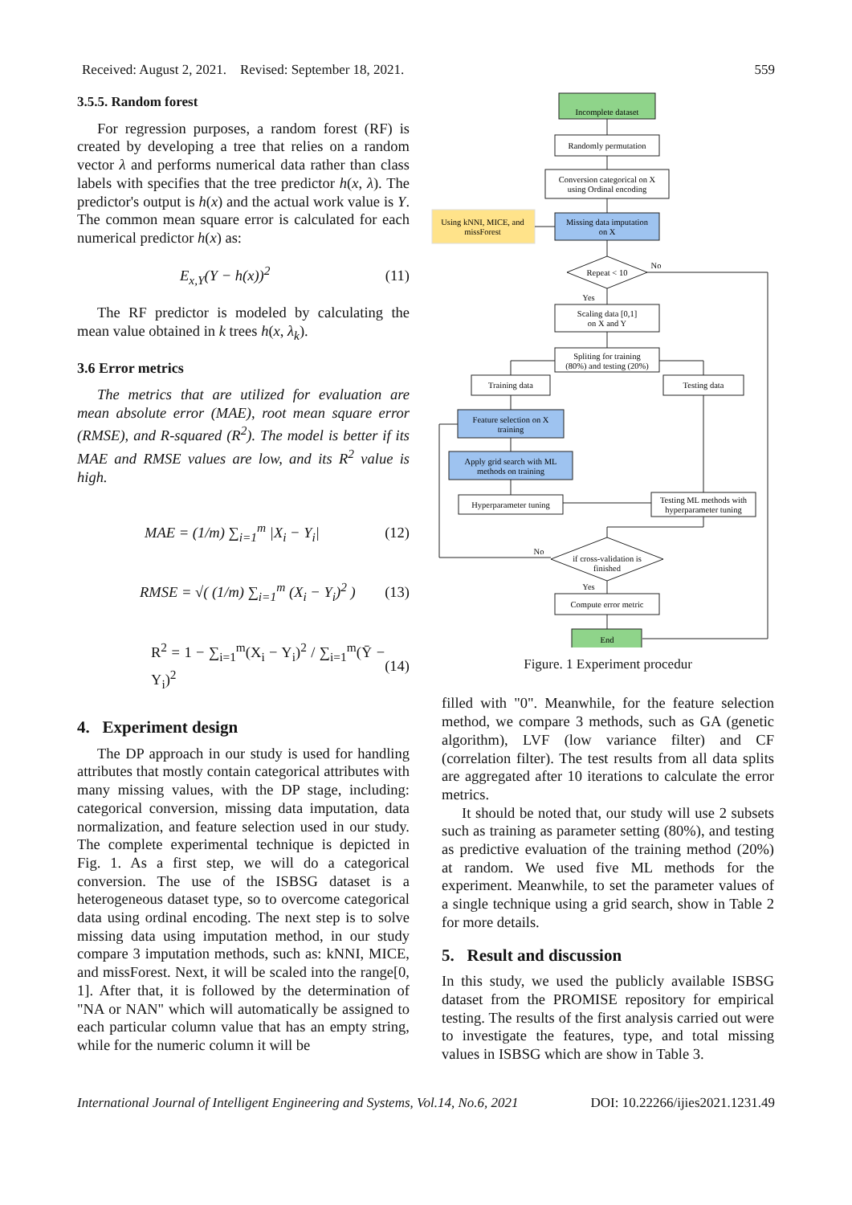Received: August 2, 2021. Revised: September 18, 2021. 559
3.5.5. Random forest
For regression purposes, a random forest (RF) is created by developing a tree that relies on a random vector λ and performs numerical data rather than class labels with specifies that the tree predictor h(x, λ). The predictor's output is h(x) and the actual work value is Y. The common mean square error is calculated for each numerical predictor h(x) as:
E<sub>x,Y</sub>(Y − h(x))<sup>2</sup> (11)
The RF predictor is modeled by calculating the mean value obtained in k trees h(x, λ<sub>k</sub>).
3.6 Error metrics
The metrics that are utilized for evaluation are mean absolute error (MAE), root mean square error (RMSE), and R-squared (R<sup>2</sup>). The model is better if its MAE and RMSE values are low, and its R<sup>2</sup> value is high.
MAE = (1/m) ∑<sub>i=1</sub><sup>m</sup> |X<sub>i</sub> − Y<sub>i</sub>| (12)
RMSE = √( (1/m) ∑<sub>i=1</sub><sup>m</sup> (X<sub>i</sub> − Y<sub>i</sub>)<sup>2</sup> ) (13)
R<sup>2</sup> = 1 − ∑<sub>i=1</sub><sup>m</sup>(X<sub>i</sub> − Y<sub>i</sub>)<sup>2</sup> / ∑<sub>i=1</sub><sup>m</sup>(Ȳ − Y<sub>i</sub>)<sup>2</sup> (14)
4. Experiment design
The DP approach in our study is used for handling attributes that mostly contain categorical attributes with many missing values, with the DP stage, including: categorical conversion, missing data imputation, data normalization, and feature selection used in our study. The complete experimental technique is depicted in Fig. 1. As a first step, we will do a categorical conversion. The use of the ISBSG dataset is a heterogeneous dataset type, so to overcome categorical data using ordinal encoding. The next step is to solve missing data using imputation method, in our study compare 3 imputation methods, such as: kNNI, MICE, and missForest. Next, it will be scaled into the range[0, 1]. After that, it is followed by the determination of "NA or NAN" which will automatically be assigned to each particular column value that has an empty string, while for the numeric column it will be
Incomplete dataset
Randomly permutation
Conversion categorical on X
using Ordinal encoding
Using kNNI, MICE, and
missForest
Missing data imputation
on X
Repeat < 10
Scaling data [0,1]
on X and Y
Spliting for training
(80%) and testing (20%)
Training data
Testing data
Feature selection on X
training
Apply grid search with ML
methods on training
Hyperparameter tuning
Testing ML methods with
hyperparameter tuning
if cross-validation is
finished
Compute error metric
End
No
Yes
No
Yes
Figure. 1 Experiment procedur
filled with "0". Meanwhile, for the feature selection method, we compare 3 methods, such as GA (genetic algorithm), LVF (low variance filter) and CF (correlation filter). The test results from all data splits are aggregated after 10 iterations to calculate the error metrics.
It should be noted that, our study will use 2 subsets such as training as parameter setting (80%), and testing as predictive evaluation of the training method (20%) at random. We used five ML methods for the experiment. Meanwhile, to set the parameter values of a single technique using a grid search, show in Table 2 for more details.
5. Result and discussion
In this study, we used the publicly available ISBSG dataset from the PROMISE repository for empirical testing. The results of the first analysis carried out were to investigate the features, type, and total missing values in ISBSG which are show in Table 3.
International Journal of Intelligent Engineering and Systems, Vol.14, No.6, 2021 DOI: 10.22266/ijies2021.1231.49